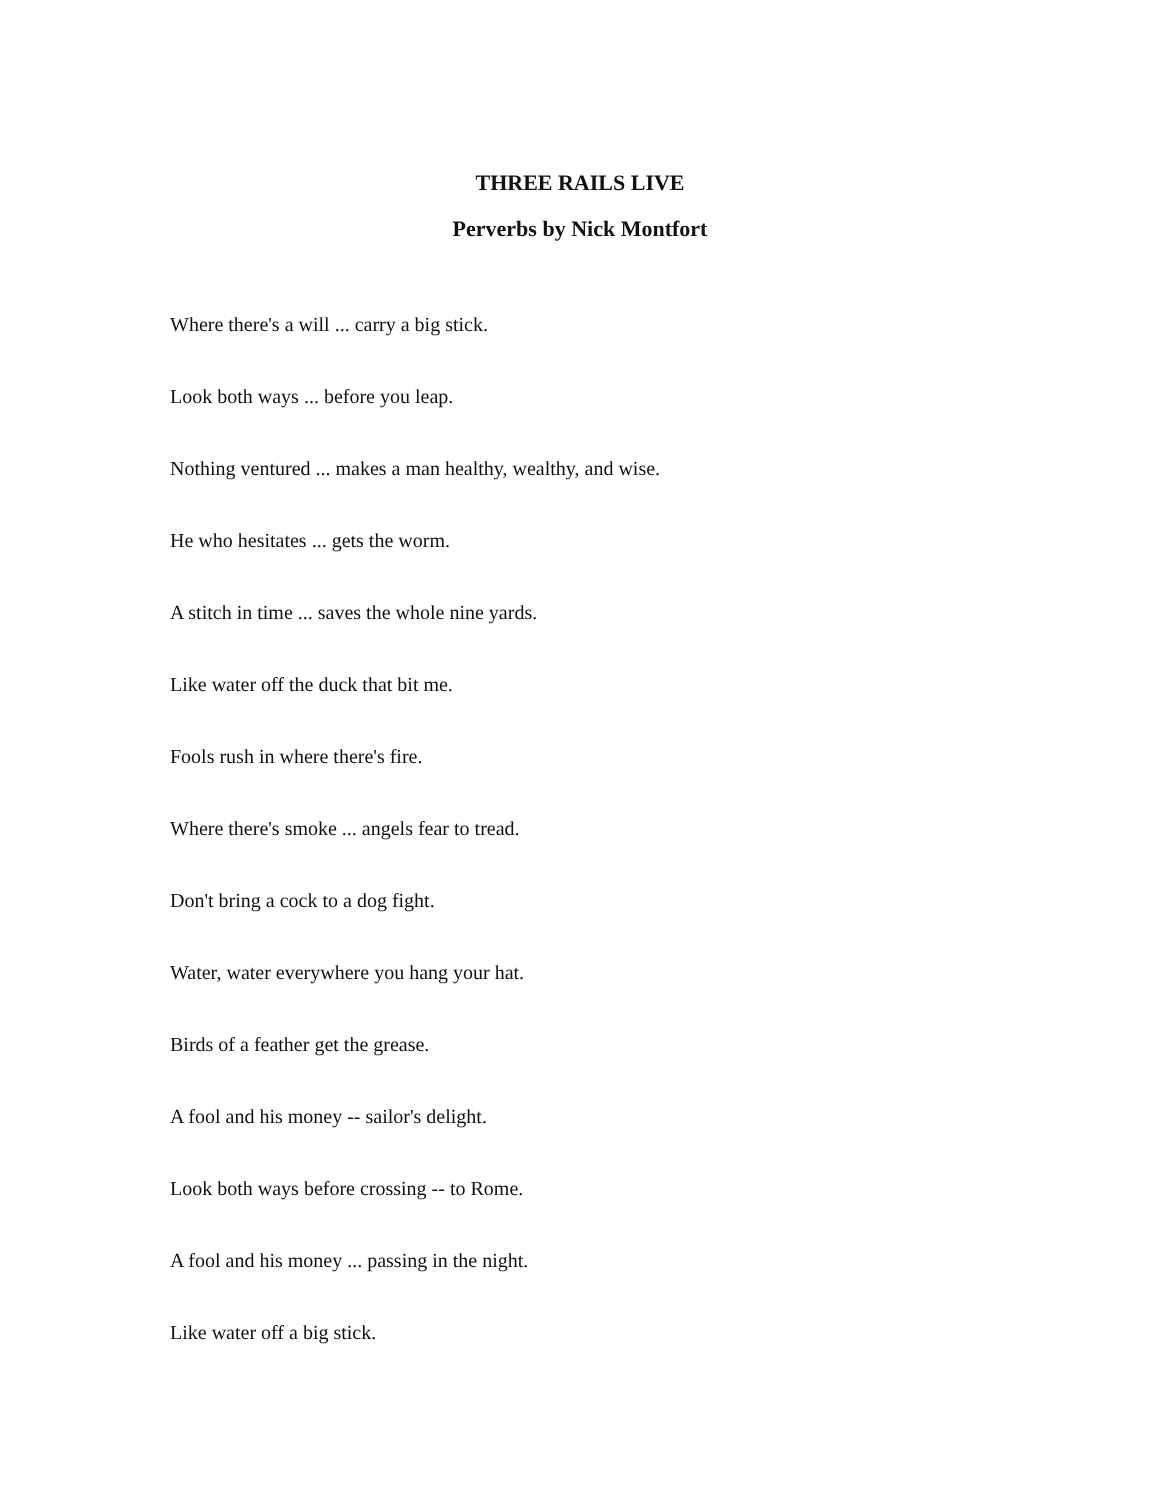THREE RAILS LIVE
Perverbs by Nick Montfort
Where there's a will ... carry a big stick.
Look both ways ... before you leap.
Nothing ventured ... makes a man healthy, wealthy, and wise.
He who hesitates ... gets the worm.
A stitch in time ... saves the whole nine yards.
Like water off the duck that bit me.
Fools rush in where there's fire.
Where there's smoke ... angels fear to tread.
Don't bring a cock to a dog fight.
Water, water everywhere you hang your hat.
Birds of a feather get the grease.
A fool and his money -- sailor's delight.
Look both ways before crossing -- to Rome.
A fool and his money ... passing in the night.
Like water off a big stick.